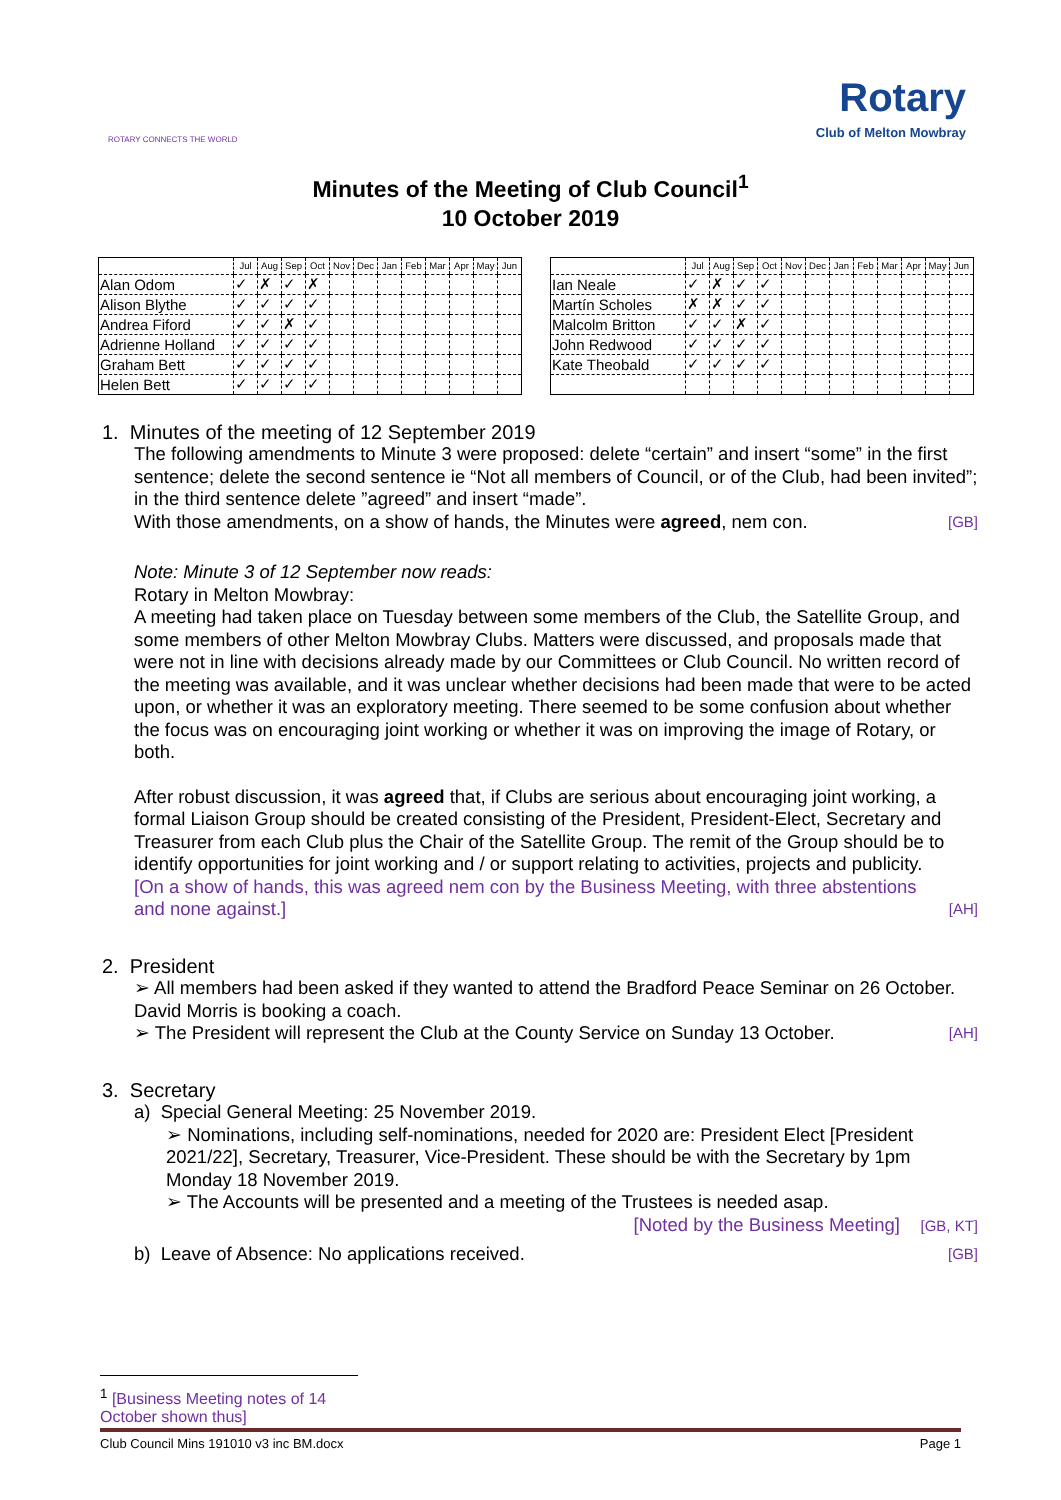ROTARY CONNECTS THE WORLD
Rotary
Club of Melton Mowbray
Minutes of the Meeting of Club Council<sup>1</sup>
10 October 2019
| | Jul | Aug | Sep | Oct | Nov | Dec | Jan | Feb | Mar | Apr | May | Jun |
| --- | --- | --- | --- | --- | --- | --- | --- | --- | --- | --- | --- | --- |
| Alan Odom | ✓ | ✗ | ✓ | ✗ | | | | | | | | |
| Alison Blythe | ✓ | ✓ | ✓ | ✓ | | | | | | | | |
| Andrea Fiford | ✓ | ✓ | ✗ | ✓ | | | | | | | | |
| Adrienne Holland | ✓ | ✓ | ✓ | ✓ | | | | | | | | |
| Graham Bett | ✓ | ✓ | ✓ | ✓ | | | | | | | | |
| Helen Bett | ✓ | ✓ | ✓ | ✓ | | | | | | | | |
| | Jul | Aug | Sep | Oct | Nov | Dec | Jan | Feb | Mar | Apr | May | Jun |
| --- | --- | --- | --- | --- | --- | --- | --- | --- | --- | --- | --- | --- |
| Ian Neale | ✓ | ✗ | ✓ | ✓ | | | | | | | | |
| Martín Scholes | ✗ | ✗ | ✓ | ✓ | | | | | | | | |
| Malcolm Britton | ✓ | ✓ | ✗ | ✓ | | | | | | | | |
| John Redwood | ✓ | ✓ | ✓ | ✓ | | | | | | | | |
| Kate Theobald | ✓ | ✓ | ✓ | ✓ | | | | | | | | |
1. Minutes of the meeting of 12 September 2019
The following amendments to Minute 3 were proposed: delete “certain” and insert “some” in the first sentence; delete the second sentence ie “Not all members of Council, or of the Club, had been invited”; in the third sentence delete ”agreed” and insert “made”.
With those amendments, on a show of hands, the Minutes were agreed, nem con. [GB]
Note: Minute 3 of 12 September now reads:
Rotary in Melton Mowbray:
A meeting had taken place on Tuesday between some members of the Club, the Satellite Group, and some members of other Melton Mowbray Clubs. Matters were discussed, and proposals made that were not in line with decisions already made by our Committees or Club Council. No written record of the meeting was available, and it was unclear whether decisions had been made that were to be acted upon, or whether it was an exploratory meeting. There seemed to be some confusion about whether the focus was on encouraging joint working or whether it was on improving the image of Rotary, or both.
After robust discussion, it was agreed that, if Clubs are serious about encouraging joint working, a formal Liaison Group should be created consisting of the President, President-Elect, Secretary and Treasurer from each Club plus the Chair of the Satellite Group. The remit of the Group should be to identify opportunities for joint working and / or support relating to activities, projects and publicity.
[On a show of hands, this was agreed nem con by the Business Meeting, with three abstentions and none against.] [AH]
2. President
➢ All members had been asked if they wanted to attend the Bradford Peace Seminar on 26 October. David Morris is booking a coach.
➢ The President will represent the Club at the County Service on Sunday 13 October. [AH]
3. Secretary
a) Special General Meeting: 25 November 2019.
➢ Nominations, including self-nominations, needed for 2020 are: President Elect [President 2021/22], Secretary, Treasurer, Vice-President. These should be with the Secretary by 1pm Monday 18 November 2019.
➢ The Accounts will be presented and a meeting of the Trustees is needed asap.
[Noted by the Business Meeting] [GB, KT]
b) Leave of Absence: No applications received. [GB]
<sup>1</sup> [Business Meeting notes of 14 October shown thus]
Club Council Mins 191010 v3 inc BM.docx Page 1